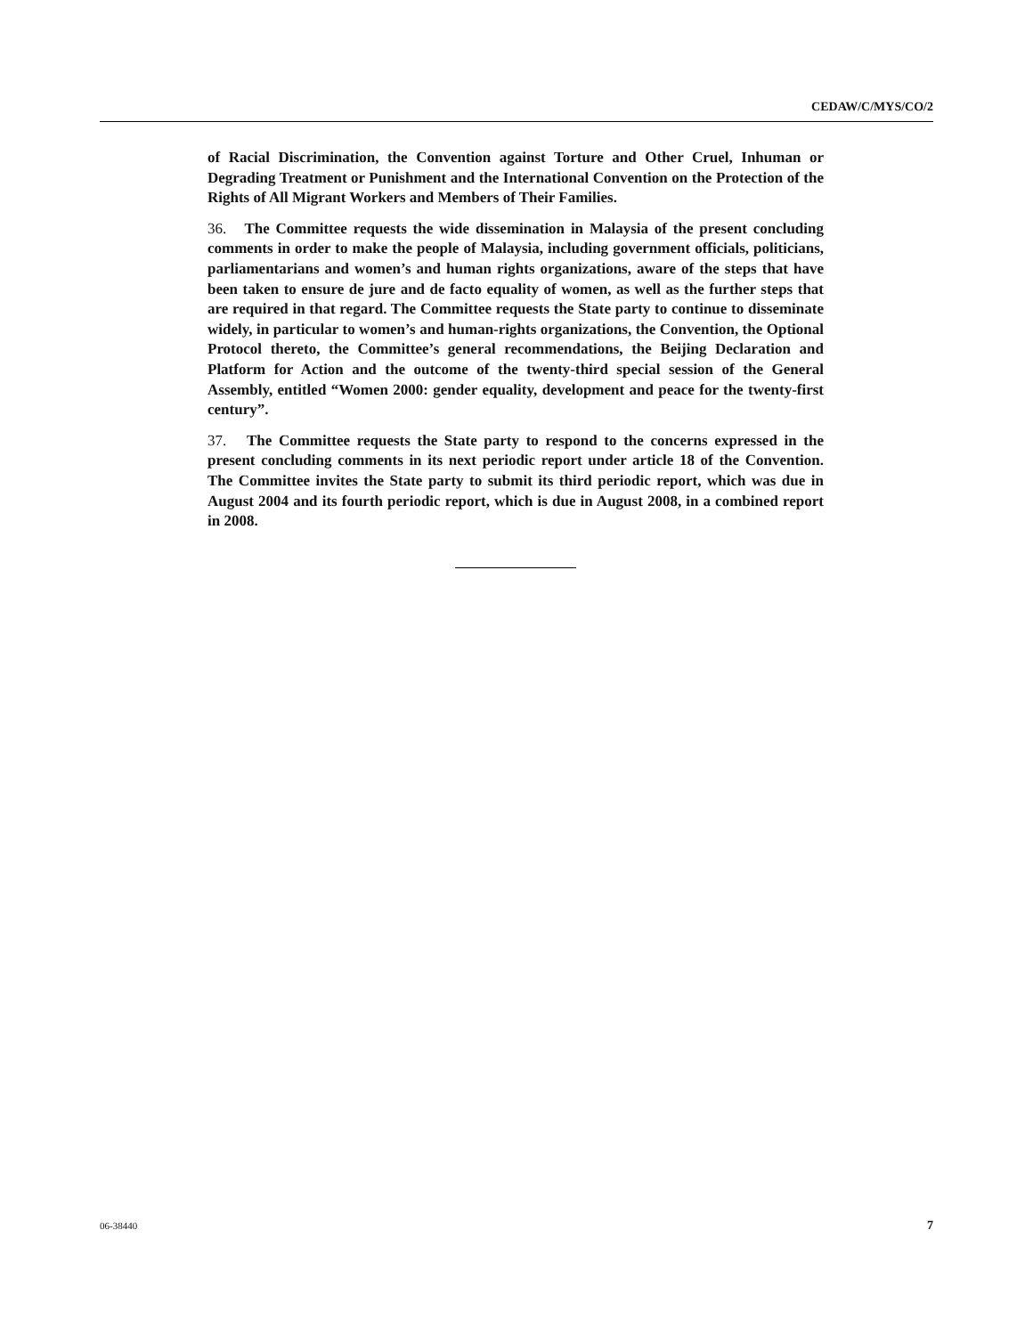CEDAW/C/MYS/CO/2
of Racial Discrimination, the Convention against Torture and Other Cruel, Inhuman or Degrading Treatment or Punishment and the International Convention on the Protection of the Rights of All Migrant Workers and Members of Their Families.
36. The Committee requests the wide dissemination in Malaysia of the present concluding comments in order to make the people of Malaysia, including government officials, politicians, parliamentarians and women’s and human rights organizations, aware of the steps that have been taken to ensure de jure and de facto equality of women, as well as the further steps that are required in that regard. The Committee requests the State party to continue to disseminate widely, in particular to women’s and human-rights organizations, the Convention, the Optional Protocol thereto, the Committee’s general recommendations, the Beijing Declaration and Platform for Action and the outcome of the twenty-third special session of the General Assembly, entitled “Women 2000: gender equality, development and peace for the twenty-first century”.
37. The Committee requests the State party to respond to the concerns expressed in the present concluding comments in its next periodic report under article 18 of the Convention. The Committee invites the State party to submit its third periodic report, which was due in August 2004 and its fourth periodic report, which is due in August 2008, in a combined report in 2008.
06-38440 7